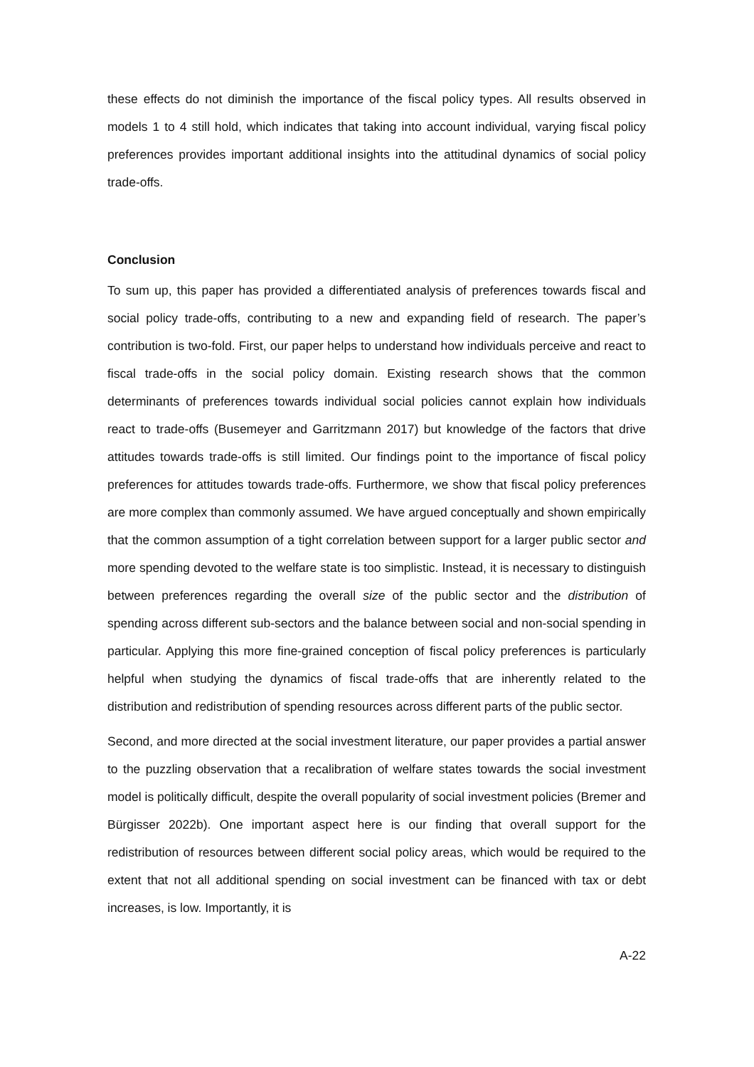these effects do not diminish the importance of the fiscal policy types. All results observed in models 1 to 4 still hold, which indicates that taking into account individual, varying fiscal policy preferences provides important additional insights into the attitudinal dynamics of social policy trade-offs.
Conclusion
To sum up, this paper has provided a differentiated analysis of preferences towards fiscal and social policy trade-offs, contributing to a new and expanding field of research. The paper’s contribution is two-fold. First, our paper helps to understand how individuals perceive and react to fiscal trade-offs in the social policy domain. Existing research shows that the common determinants of preferences towards individual social policies cannot explain how individuals react to trade-offs (Busemeyer and Garritzmann 2017) but knowledge of the factors that drive attitudes towards trade-offs is still limited. Our findings point to the importance of fiscal policy preferences for attitudes towards trade-offs. Furthermore, we show that fiscal policy preferences are more complex than commonly assumed. We have argued conceptually and shown empirically that the common assumption of a tight correlation between support for a larger public sector and more spending devoted to the welfare state is too simplistic. Instead, it is necessary to distinguish between preferences regarding the overall size of the public sector and the distribution of spending across different sub-sectors and the balance between social and non-social spending in particular. Applying this more fine-grained conception of fiscal policy preferences is particularly helpful when studying the dynamics of fiscal trade-offs that are inherently related to the distribution and redistribution of spending resources across different parts of the public sector.
Second, and more directed at the social investment literature, our paper provides a partial answer to the puzzling observation that a recalibration of welfare states towards the social investment model is politically difficult, despite the overall popularity of social investment policies (Bremer and Bürgisser 2022b). One important aspect here is our finding that overall support for the redistribution of resources between different social policy areas, which would be required to the extent that not all additional spending on social investment can be financed with tax or debt increases, is low. Importantly, it is
A-22